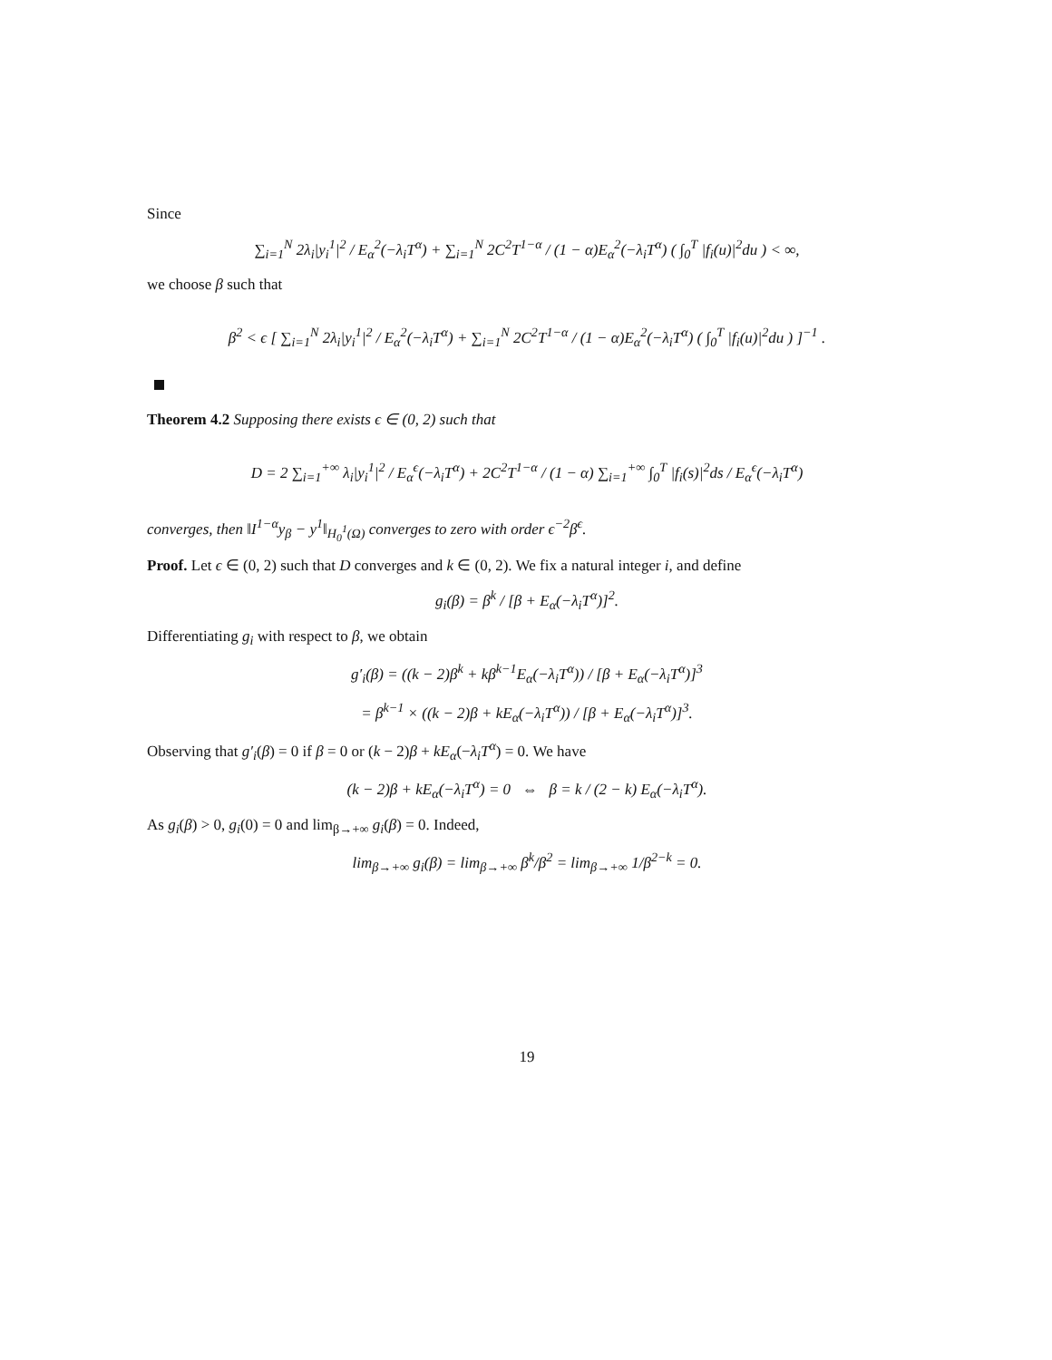Since
∑<sub>i=1</sub><sup>N</sup> 2λ<sub>i</sub>|y<sub>i</sub><sup>1</sup>|<sup>2</sup> / E<sub>α</sub><sup>2</sup>(−λ<sub>i</sub>T<sup>α</sup>) + ∑<sub>i=1</sub><sup>N</sup> 2C<sup>2</sup>T<sup>1−α</sup> / (1 − α)E<sub>α</sub><sup>2</sup>(−λ<sub>i</sub>T<sup>α</sup>) ( ∫<sub>0</sub><sup>T</sup> |f<sub>i</sub>(u)|<sup>2</sup>du ) < ∞,
we choose β such that
β<sup>2</sup> < ϵ [ ∑<sub>i=1</sub><sup>N</sup> 2λ<sub>i</sub>|y<sub>i</sub><sup>1</sup>|<sup>2</sup> / E<sub>α</sub><sup>2</sup>(−λ<sub>i</sub>T<sup>α</sup>) + ∑<sub>i=1</sub><sup>N</sup> 2C<sup>2</sup>T<sup>1−α</sup> / (1 − α)E<sub>α</sub><sup>2</sup>(−λ<sub>i</sub>T<sup>α</sup>) ( ∫<sub>0</sub><sup>T</sup> |f<sub>i</sub>(u)|<sup>2</sup>du ) ]<sup>−1</sup> .
Theorem 4.2 Supposing there exists ϵ ∈ (0, 2) such that
D = 2 ∑<sub>i=1</sub><sup>+∞</sup> λ<sub>i</sub>|y<sub>i</sub><sup>1</sup>|<sup>2</sup> / E<sub>α</sub><sup>ϵ</sup>(−λ<sub>i</sub>T<sup>α</sup>) + 2C<sup>2</sup>T<sup>1−α</sup> / (1 − α) ∑<sub>i=1</sub><sup>+∞</sup> ∫<sub>0</sub><sup>T</sup> |f<sub>i</sub>(s)|<sup>2</sup>ds / E<sub>α</sub><sup>ϵ</sup>(−λ<sub>i</sub>T<sup>α</sup>)
converges, then ‖I<sup>1−α</sup>y<sub>β</sub> − y<sup>1</sup>‖<sub>H<sub>0</sub><sup>1</sup>(Ω)</sub> converges to zero with order ϵ<sup>−2</sup>β<sup>ϵ</sup>.
Proof. Let ϵ ∈ (0, 2) such that D converges and k ∈ (0, 2). We fix a natural integer i, and define
g<sub>i</sub>(β) = β<sup>k</sup> / [β + E<sub>α</sub>(−λ<sub>i</sub>T<sup>α</sup>)]<sup>2</sup>.
Differentiating g<sub>i</sub> with respect to β, we obtain
g′<sub>i</sub>(β) = ((k − 2)β<sup>k</sup> + kβ<sup>k−1</sup>E<sub>α</sub>(−λ<sub>i</sub>T<sup>α</sup>)) / [β + E<sub>α</sub>(−λ<sub>i</sub>T<sup>α</sup>)]<sup>3</sup>
= β<sup>k−1</sup> × ((k − 2)β + kE<sub>α</sub>(−λ<sub>i</sub>T<sup>α</sup>)) / [β + E<sub>α</sub>(−λ<sub>i</sub>T<sup>α</sup>)]<sup>3</sup>.
Observing that g′<sub>i</sub>(β) = 0 if β = 0 or (k − 2)β + kE<sub>α</sub>(−λ<sub>i</sub>T<sup>α</sup>) = 0. We have
(k − 2)β + kE<sub>α</sub>(−λ<sub>i</sub>T<sup>α</sup>) = 0 ⇔ β = k / (2 − k) E<sub>α</sub>(−λ<sub>i</sub>T<sup>α</sup>).
As g<sub>i</sub>(β) > 0, g<sub>i</sub>(0) = 0 and lim<sub>β→+∞</sub> g<sub>i</sub>(β) = 0. Indeed,
lim<sub>β→+∞</sub> g<sub>i</sub>(β) = lim<sub>β→+∞</sub> β<sup>k</sup>/β<sup>2</sup> = lim<sub>β→+∞</sub> 1/β<sup>2−k</sup> = 0.
19